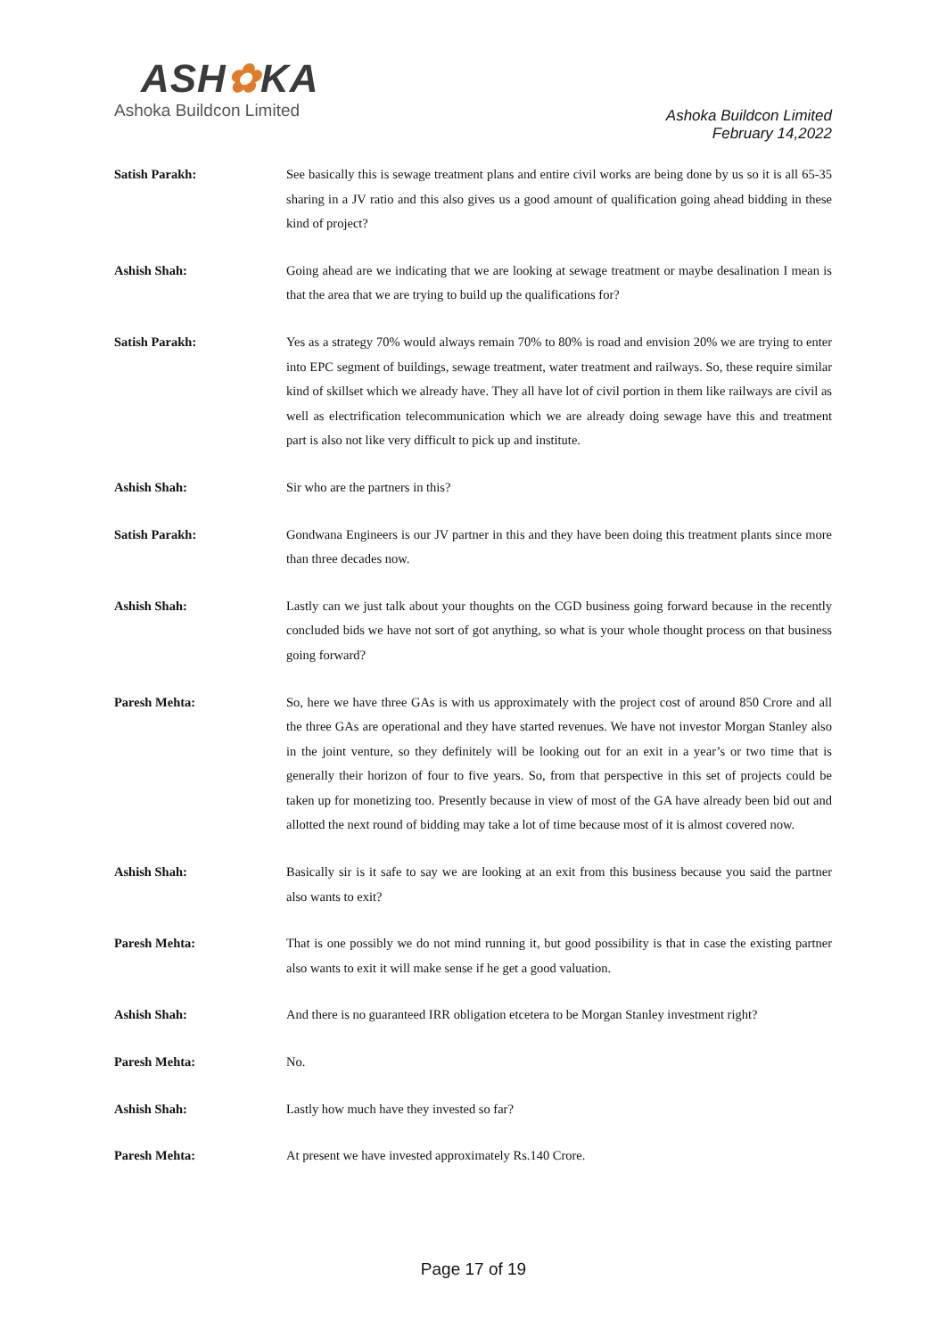ASH✿KA
Ashoka Buildcon Limited
Ashoka Buildcon Limited
February 14,2022
Satish Parakh: See basically this is sewage treatment plans and entire civil works are being done by us so it is all 65-35 sharing in a JV ratio and this also gives us a good amount of qualification going ahead bidding in these kind of project?
Ashish Shah: Going ahead are we indicating that we are looking at sewage treatment or maybe desalination I mean is that the area that we are trying to build up the qualifications for?
Satish Parakh: Yes as a strategy 70% would always remain 70% to 80% is road and envision 20% we are trying to enter into EPC segment of buildings, sewage treatment, water treatment and railways. So, these require similar kind of skillset which we already have. They all have lot of civil portion in them like railways are civil as well as electrification telecommunication which we are already doing sewage have this and treatment part is also not like very difficult to pick up and institute.
Ashish Shah: Sir who are the partners in this?
Satish Parakh: Gondwana Engineers is our JV partner in this and they have been doing this treatment plants since more than three decades now.
Ashish Shah: Lastly can we just talk about your thoughts on the CGD business going forward because in the recently concluded bids we have not sort of got anything, so what is your whole thought process on that business going forward?
Paresh Mehta: So, here we have three GAs is with us approximately with the project cost of around 850 Crore and all the three GAs are operational and they have started revenues. We have not investor Morgan Stanley also in the joint venture, so they definitely will be looking out for an exit in a year’s or two time that is generally their horizon of four to five years. So, from that perspective in this set of projects could be taken up for monetizing too. Presently because in view of most of the GA have already been bid out and allotted the next round of bidding may take a lot of time because most of it is almost covered now.
Ashish Shah: Basically sir is it safe to say we are looking at an exit from this business because you said the partner also wants to exit?
Paresh Mehta: That is one possibly we do not mind running it, but good possibility is that in case the existing partner also wants to exit it will make sense if he get a good valuation.
Ashish Shah: And there is no guaranteed IRR obligation etcetera to be Morgan Stanley investment right?
Paresh Mehta: No.
Ashish Shah: Lastly how much have they invested so far?
Paresh Mehta: At present we have invested approximately Rs.140 Crore.
Page 17 of 19